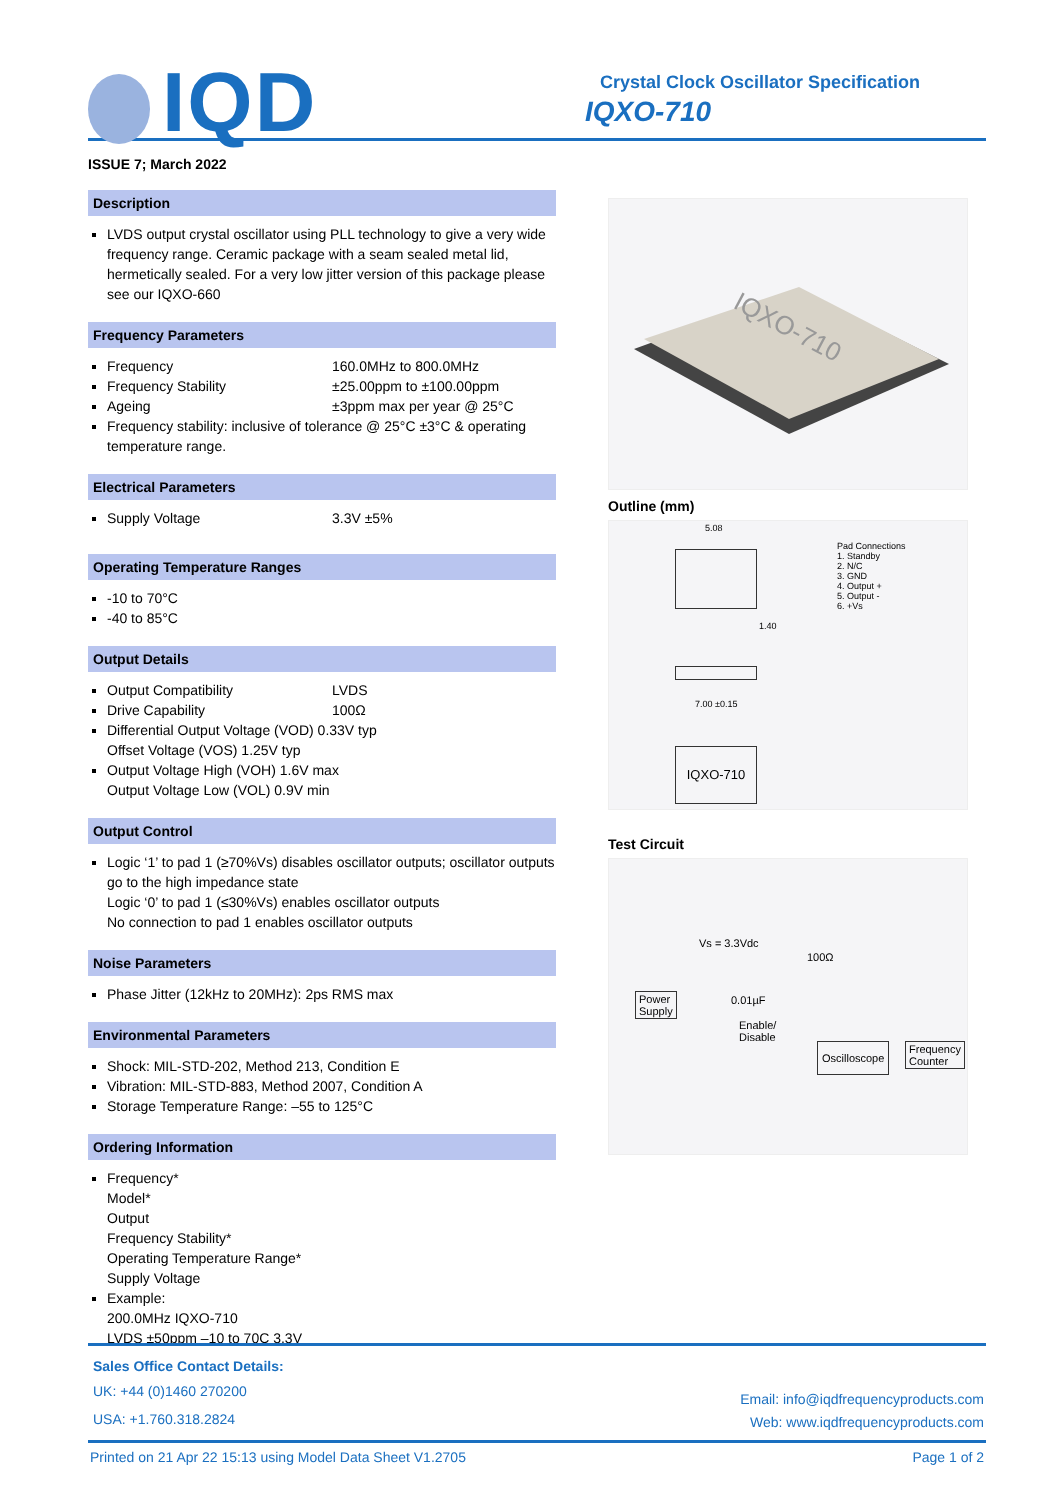IQD
Crystal Clock Oscillator Specification
IQXO-710
ISSUE 7; March 2022
Description
LVDS output crystal oscillator using PLL technology to give a very wide frequency range. Ceramic package with a seam sealed metal lid, hermetically sealed. For a very low jitter version of this package please see our IQXO-660
Frequency Parameters
Frequency 160.0MHz to 800.0MHz
Frequency Stability ±25.00ppm to ±100.00ppm
Ageing ±3ppm max per year @ 25°C
Frequency stability: inclusive of tolerance @ 25°C ±3°C & operating temperature range.
Electrical Parameters
Supply Voltage 3.3V ±5%
Operating Temperature Ranges
-10 to 70°C
-40 to 85°C
Output Details
Output Compatibility LVDS
Drive Capability 100Ω
Differential Output Voltage (VOD) 0.33V typ
Offset Voltage (VOS) 1.25V typ
Output Voltage High (VOH) 1.6V max
Output Voltage Low (VOL) 0.9V min
Output Control
Logic ‘1’ to pad 1 (≥70%Vs) disables oscillator outputs; oscillator outputs go to the high impedance state
Logic ‘0’ to pad 1 (≤30%Vs) enables oscillator outputs
No connection to pad 1 enables oscillator outputs
Noise Parameters
Phase Jitter (12kHz to 20MHz): 2ps RMS max
Environmental Parameters
Shock: MIL-STD-202, Method 213, Condition E
Vibration: MIL-STD-883, Method 2007, Condition A
Storage Temperature Range: –55 to 125°C
Ordering Information
Frequency*
Model*
Output
Frequency Stability*
Operating Temperature Range*
Supply Voltage
Example:
200.0MHz IQXO-710
LVDS ±50ppm –10 to 70C 3.3V
IQXO-710
Outline (mm)
Pad Connections
1. Standby
2. N/C
3. GND
4. Output +
5. Output -
6. +Vs
5.08
1.40
7.00 ±0.15
IQXO-710
Test Circuit
Vs = 3.3Vdc
100Ω
Power
Supply
0.01µF
Enable/
Disable
Oscilloscope
Frequency
Counter
Sales Office Contact Details:
UK: +44 (0)1460 270200
USA: +1.760.318.2824
Email: info@iqdfrequencyproducts.com
Web: www.iqdfrequencyproducts.com
Printed on 21 Apr 22 15:13 using Model Data Sheet V1.2705 Page 1 of 2